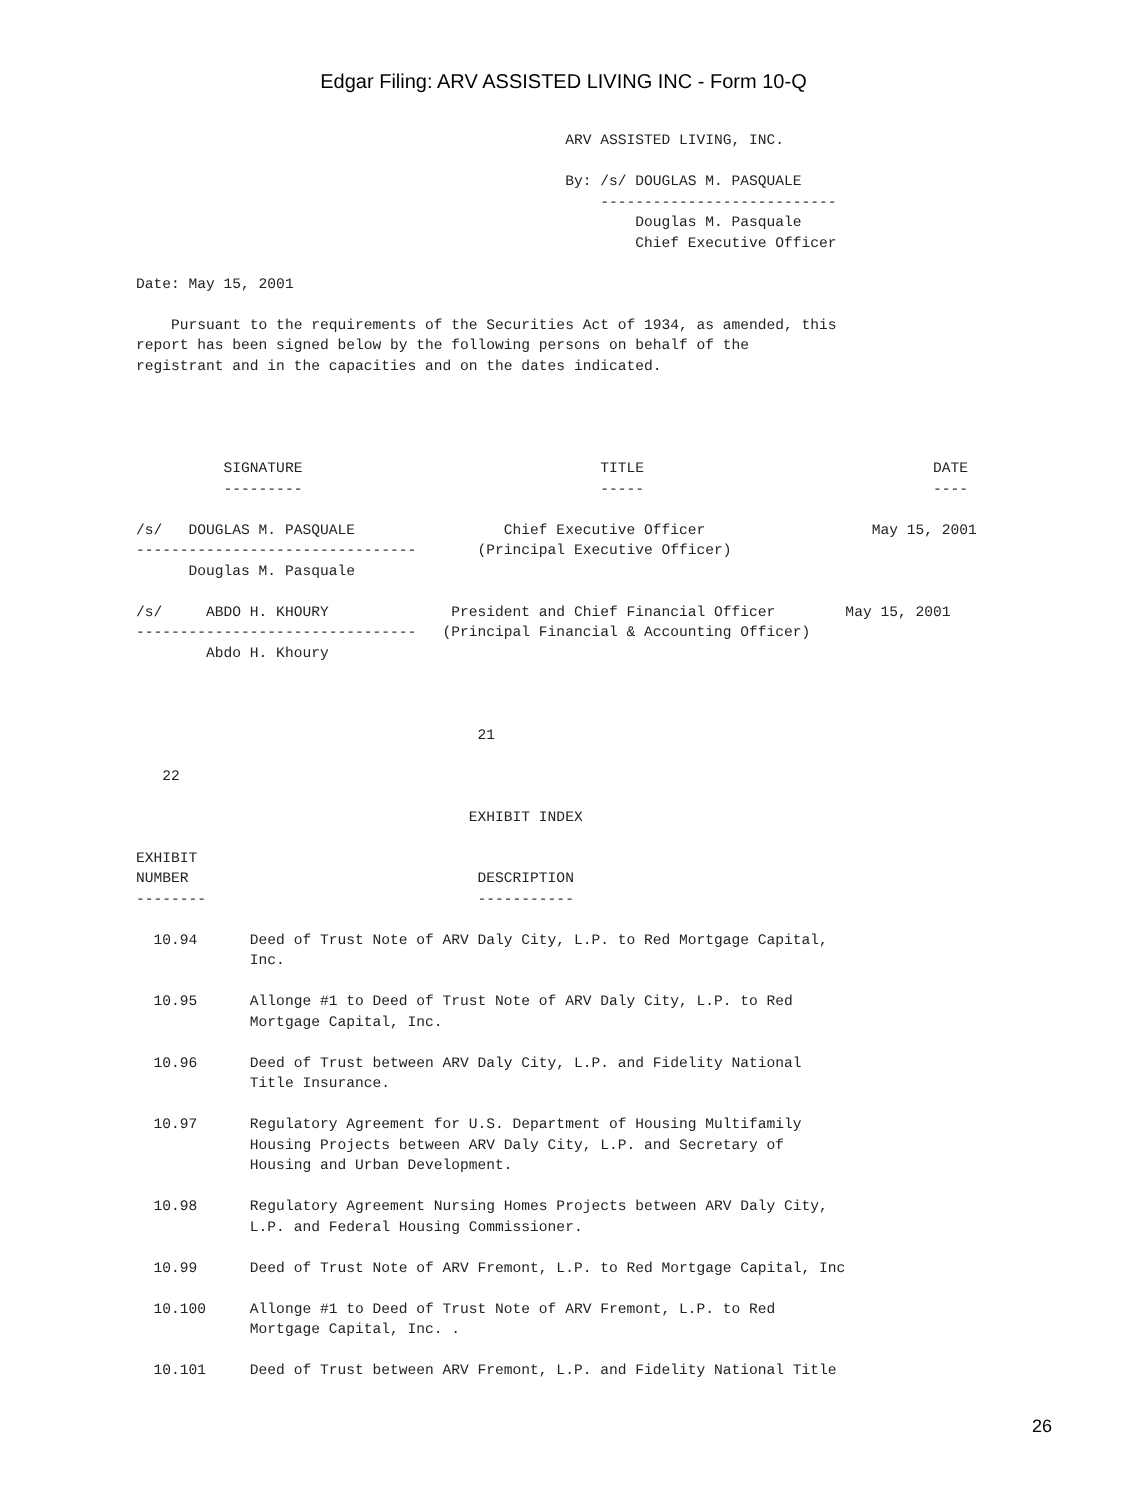Edgar Filing: ARV ASSISTED LIVING INC - Form 10-Q
                                                 ARV ASSISTED LIVING, INC.

                                                 By: /s/ DOUGLAS M. PASQUALE
                                                     ---------------------------
                                                         Douglas M. Pasquale
                                                         Chief Executive Officer

Date: May 15, 2001

    Pursuant to the requirements of the Securities Act of 1934, as amended, this
report has been signed below by the following persons on behalf of the
registrant and in the capacities and on the dates indicated.




          SIGNATURE                                  TITLE                                 DATE
          ---------                                  -----                                 ----

/s/   DOUGLAS M. PASQUALE                 Chief Executive Officer                   May 15, 2001
--------------------------------       (Principal Executive Officer)
      Douglas M. Pasquale

/s/     ABDO H. KHOURY              President and Chief Financial Officer        May 15, 2001
--------------------------------   (Principal Financial & Accounting Officer)
        Abdo H. Khoury



                                       21

   22

                                      EXHIBIT INDEX

EXHIBIT
NUMBER                                 DESCRIPTION
--------                               -----------

  10.94      Deed of Trust Note of ARV Daly City, L.P. to Red Mortgage Capital,
             Inc.

  10.95      Allonge #1 to Deed of Trust Note of ARV Daly City, L.P. to Red
             Mortgage Capital, Inc.

  10.96      Deed of Trust between ARV Daly City, L.P. and Fidelity National
             Title Insurance.

  10.97      Regulatory Agreement for U.S. Department of Housing Multifamily
             Housing Projects between ARV Daly City, L.P. and Secretary of
             Housing and Urban Development.

  10.98      Regulatory Agreement Nursing Homes Projects between ARV Daly City,
             L.P. and Federal Housing Commissioner.

  10.99      Deed of Trust Note of ARV Fremont, L.P. to Red Mortgage Capital, Inc

  10.100     Allonge #1 to Deed of Trust Note of ARV Fremont, L.P. to Red
             Mortgage Capital, Inc. .

  10.101     Deed of Trust between ARV Fremont, L.P. and Fidelity National Title
26